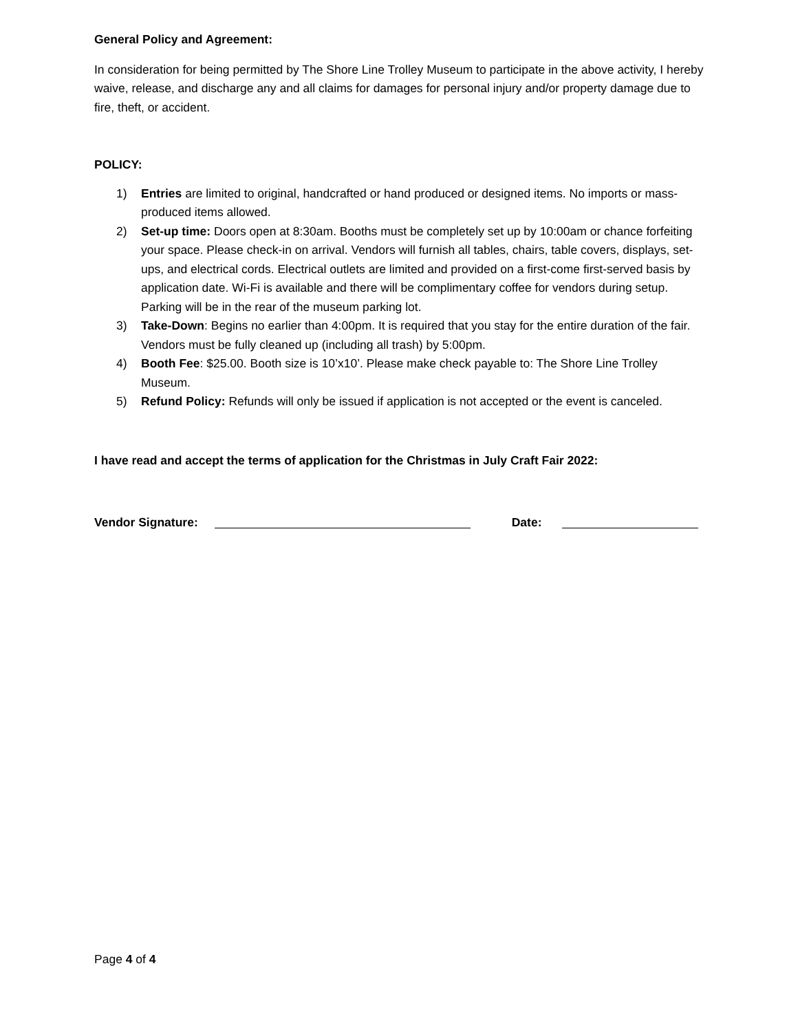General Policy and Agreement:
In consideration for being permitted by The Shore Line Trolley Museum to participate in the above activity, I hereby waive, release, and discharge any and all claims for damages for personal injury and/or property damage due to fire, theft, or accident.
POLICY:
1) Entries are limited to original, handcrafted or hand produced or designed items. No imports or mass-produced items allowed.
2) Set-up time: Doors open at 8:30am. Booths must be completely set up by 10:00am or chance forfeiting your space. Please check-in on arrival. Vendors will furnish all tables, chairs, table covers, displays, set-ups, and electrical cords. Electrical outlets are limited and provided on a first-come first-served basis by application date. Wi-Fi is available and there will be complimentary coffee for vendors during setup. Parking will be in the rear of the museum parking lot.
3) Take-Down: Begins no earlier than 4:00pm. It is required that you stay for the entire duration of the fair. Vendors must be fully cleaned up (including all trash) by 5:00pm.
4) Booth Fee: $25.00. Booth size is 10’x10’. Please make check payable to: The Shore Line Trolley Museum.
5) Refund Policy: Refunds will only be issued if application is not accepted or the event is canceled.
I have read and accept the terms of application for the Christmas in July Craft Fair 2022:
Vendor Signature: Date:
Page 4 of 4